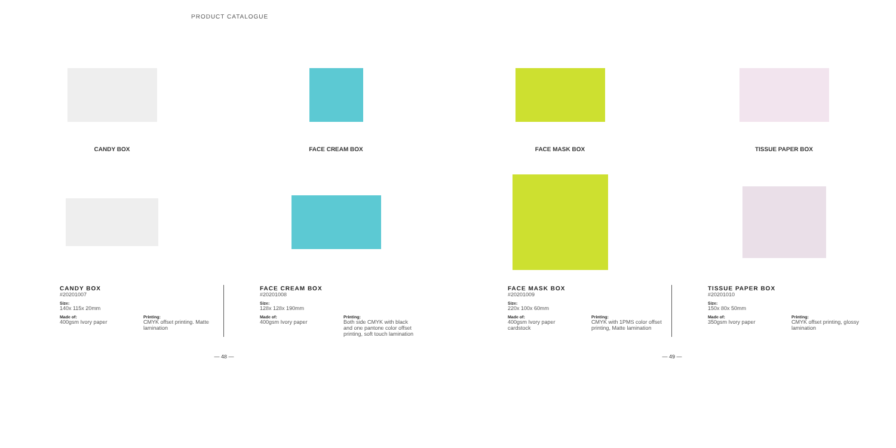PRODUCT CATALOGUE
CANDY BOX FACE CREAM BOX FACE MASK BOX TISSUE PAPER BOX
CANDY BOX
#20201007
Size:
140x 115x 20mm
Made of:
400gsm Ivory paper
Printing:
CMYK offset printing. Matte lamination
FACE CREAM BOX
#20201008
Size:
128x 128x 190mm
Made of:
400gsm Ivory paper
Printing:
Both side CMYK with black and one pantone color offset printing, soft touch lamination
FACE MASK BOX
#20201009
Size:
220x 100x 60mm
Made of:
400gsm Ivory paper cardstock
Printing:
CMYK with 1PMS color offset printing, Matte lamination
TISSUE PAPER BOX
#20201010
Size:
150x 80x 50mm
Made of:
350gsm Ivory paper
Printing:
CMYK offset printing, glossy lamination
— 48 — — 49 —